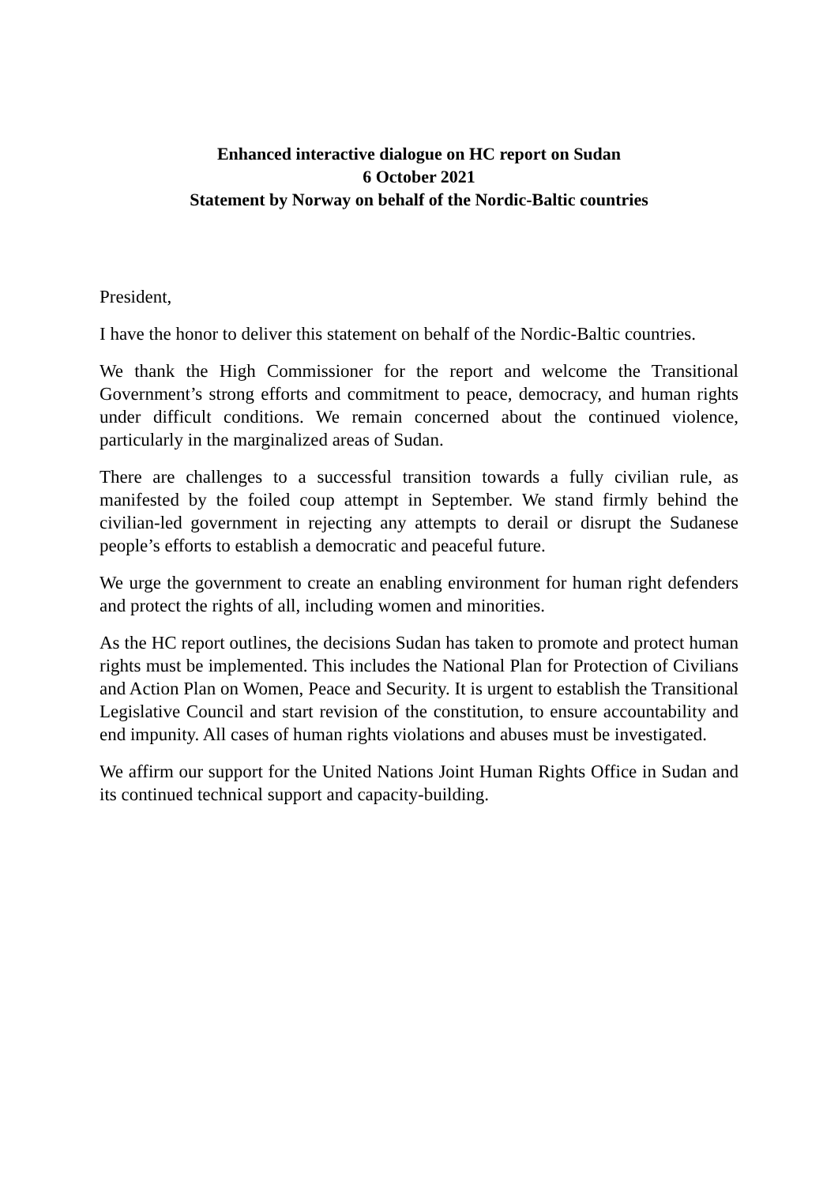Enhanced interactive dialogue on HC report on Sudan
6 October 2021
Statement by Norway on behalf of the Nordic-Baltic countries
President,
I have the honor to deliver this statement on behalf of the Nordic-Baltic countries.
We thank the High Commissioner for the report and welcome the Transitional Government’s strong efforts and commitment to peace, democracy, and human rights under difficult conditions. We remain concerned about the continued violence, particularly in the marginalized areas of Sudan.
There are challenges to a successful transition towards a fully civilian rule, as manifested by the foiled coup attempt in September. We stand firmly behind the civilian-led government in rejecting any attempts to derail or disrupt the Sudanese people’s efforts to establish a democratic and peaceful future.
We urge the government to create an enabling environment for human right defenders and protect the rights of all, including women and minorities.
As the HC report outlines, the decisions Sudan has taken to promote and protect human rights must be implemented. This includes the National Plan for Protection of Civilians and Action Plan on Women, Peace and Security. It is urgent to establish the Transitional Legislative Council and start revision of the constitution, to ensure accountability and end impunity. All cases of human rights violations and abuses must be investigated.
We affirm our support for the United Nations Joint Human Rights Office in Sudan and its continued technical support and capacity-building.